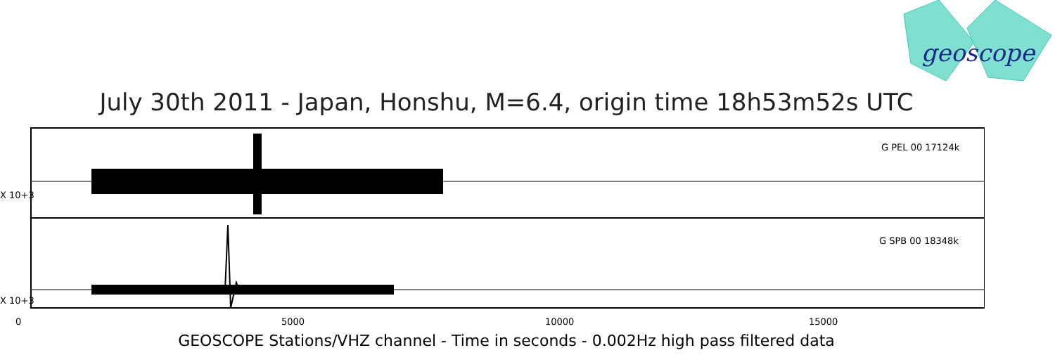geoscope
July 30th 2011 - Japan, Honshu, M=6.4, origin time 18h53m52s UTC
G PEL 00 17124k
G SPB 00 18348k
0 5000 10000 15000
X 10+3
X 10+3
GEOSCOPE Stations/VHZ channel - Time in seconds - 0.002Hz high pass filtered data